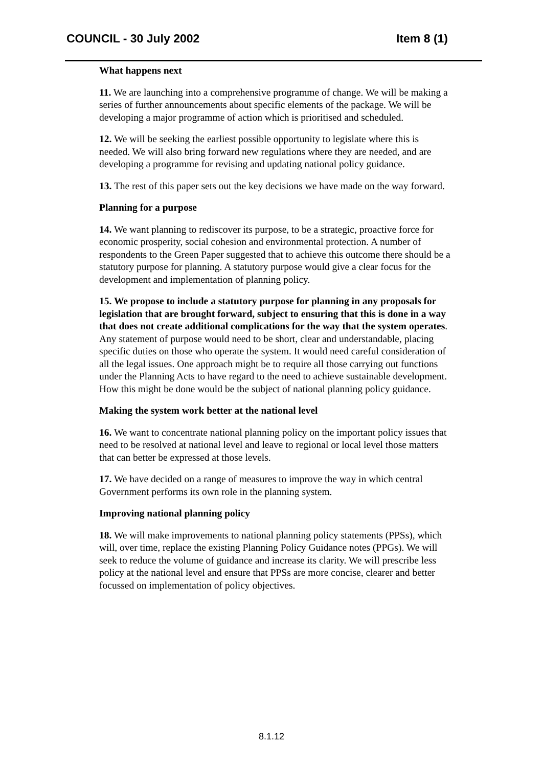COUNCIL - 30 July 2002 Item 8 (1)
What happens next
11. We are launching into a comprehensive programme of change. We will be making a series of further announcements about specific elements of the package. We will be developing a major programme of action which is prioritised and scheduled.
12. We will be seeking the earliest possible opportunity to legislate where this is needed. We will also bring forward new regulations where they are needed, and are developing a programme for revising and updating national policy guidance.
13. The rest of this paper sets out the key decisions we have made on the way forward.
Planning for a purpose
14. We want planning to rediscover its purpose, to be a strategic, proactive force for economic prosperity, social cohesion and environmental protection. A number of respondents to the Green Paper suggested that to achieve this outcome there should be a statutory purpose for planning. A statutory purpose would give a clear focus for the development and implementation of planning policy.
15. We propose to include a statutory purpose for planning in any proposals for legislation that are brought forward, subject to ensuring that this is done in a way that does not create additional complications for the way that the system operates. Any statement of purpose would need to be short, clear and understandable, placing specific duties on those who operate the system. It would need careful consideration of all the legal issues. One approach might be to require all those carrying out functions under the Planning Acts to have regard to the need to achieve sustainable development. How this might be done would be the subject of national planning policy guidance.
Making the system work better at the national level
16. We want to concentrate national planning policy on the important policy issues that need to be resolved at national level and leave to regional or local level those matters that can better be expressed at those levels.
17. We have decided on a range of measures to improve the way in which central Government performs its own role in the planning system.
Improving national planning policy
18. We will make improvements to national planning policy statements (PPSs), which will, over time, replace the existing Planning Policy Guidance notes (PPGs). We will seek to reduce the volume of guidance and increase its clarity. We will prescribe less policy at the national level and ensure that PPSs are more concise, clearer and better focussed on implementation of policy objectives.
8.1.12